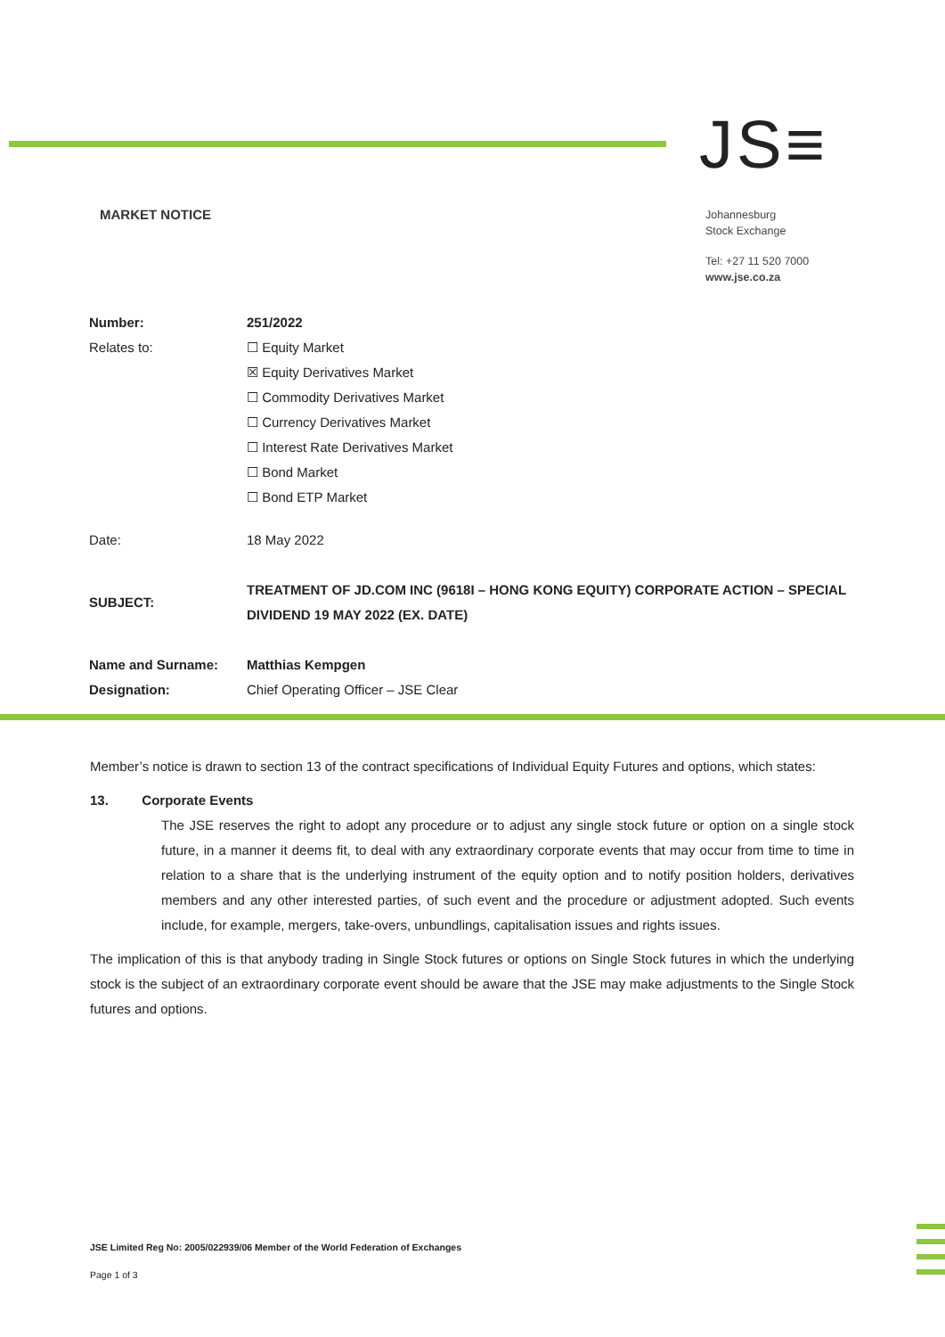JS≡
MARKET NOTICE
Johannesburg
Stock Exchange
Tel: +27 11 520 7000
www.jse.co.za
| Number: | 251/2022 |
| Relates to: | ☐ Equity Market ☒ Equity Derivatives Market ☐ Commodity Derivatives Market ☐ Currency Derivatives Market ☐ Interest Rate Derivatives Market ☐ Bond Market ☐ Bond ETP Market |
| Date: | 18 May 2022 |
| SUBJECT: | TREATMENT OF JD.COM INC (9618I – HONG KONG EQUITY) CORPORATE ACTION – SPECIAL DIVIDEND 19 MAY 2022 (EX. DATE) |
| Name and Surname: | Matthias Kempgen |
| Designation: | Chief Operating Officer – JSE Clear |
Member’s notice is drawn to section 13 of the contract specifications of Individual Equity Futures and options, which states:
13. Corporate Events
The JSE reserves the right to adopt any procedure or to adjust any single stock future or option on a single stock future, in a manner it deems fit, to deal with any extraordinary corporate events that may occur from time to time in relation to a share that is the underlying instrument of the equity option and to notify position holders, derivatives members and any other interested parties, of such event and the procedure or adjustment adopted. Such events include, for example, mergers, take-overs, unbundlings, capitalisation issues and rights issues.
The implication of this is that anybody trading in Single Stock futures or options on Single Stock futures in which the underlying stock is the subject of an extraordinary corporate event should be aware that the JSE may make adjustments to the Single Stock futures and options.
JSE Limited Reg No: 2005/022939/06 Member of the World Federation of Exchanges
Page 1 of 3